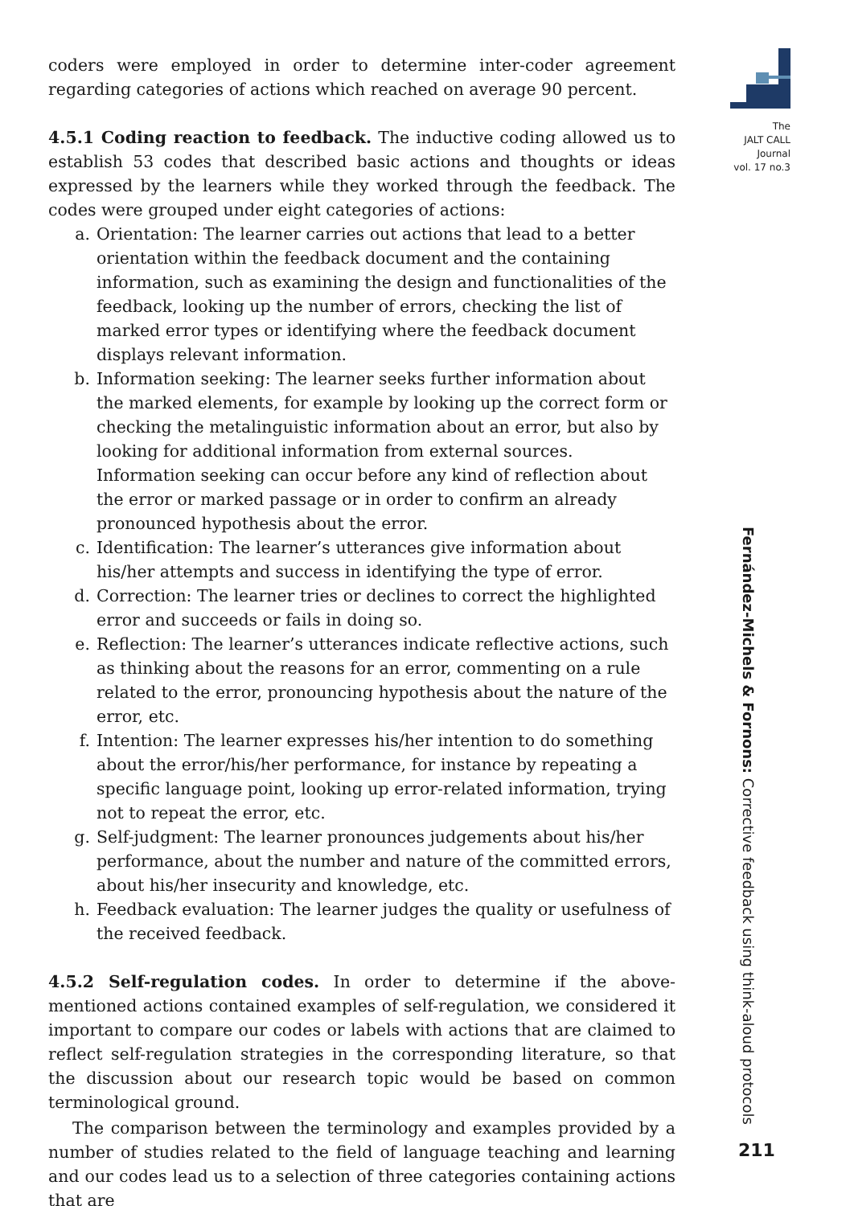The
JALT CALL
Journal
vol. 17 no.3
coders were employed in order to determine inter-coder agreement regarding categories of actions which reached on average 90 percent.
4.5.1 Coding reaction to feedback. The inductive coding allowed us to establish 53 codes that described basic actions and thoughts or ideas expressed by the learners while they worked through the feedback. The codes were grouped under eight categories of actions:
a. Orientation: The learner carries out actions that lead to a better orientation within the feedback document and the containing information, such as examining the design and functionalities of the feedback, looking up the number of errors, checking the list of marked error types or identifying where the feedback document displays relevant information.
b. Information seeking: The learner seeks further information about the marked elements, for example by looking up the correct form or checking the metalinguistic information about an error, but also by looking for additional information from external sources. Information seeking can occur before any kind of reflection about the error or marked passage or in order to confirm an already pronounced hypothesis about the error.
c. Identification: The learner’s utterances give information about his/her attempts and success in identifying the type of error.
d. Correction: The learner tries or declines to correct the highlighted error and succeeds or fails in doing so.
e. Reflection: The learner’s utterances indicate reflective actions, such as thinking about the reasons for an error, commenting on a rule related to the error, pronouncing hypothesis about the nature of the error, etc.
f. Intention: The learner expresses his/her intention to do something about the error/his/her performance, for instance by repeating a specific language point, looking up error-related information, trying not to repeat the error, etc.
g. Self-judgment: The learner pronounces judgements about his/her performance, about the number and nature of the committed errors, about his/her insecurity and knowledge, etc.
h. Feedback evaluation: The learner judges the quality or usefulness of the received feedback.
4.5.2 Self-regulation codes. In order to determine if the above-mentioned actions contained examples of self-regulation, we considered it important to compare our codes or labels with actions that are claimed to reflect self-regulation strategies in the corresponding literature, so that the discussion about our research topic would be based on common terminological ground.
The comparison between the terminology and examples provided by a number of studies related to the field of language teaching and learning and our codes lead us to a selection of three categories containing actions that are
Fernández-Michels & Fornons: Corrective feedback using think-aloud protocols
211